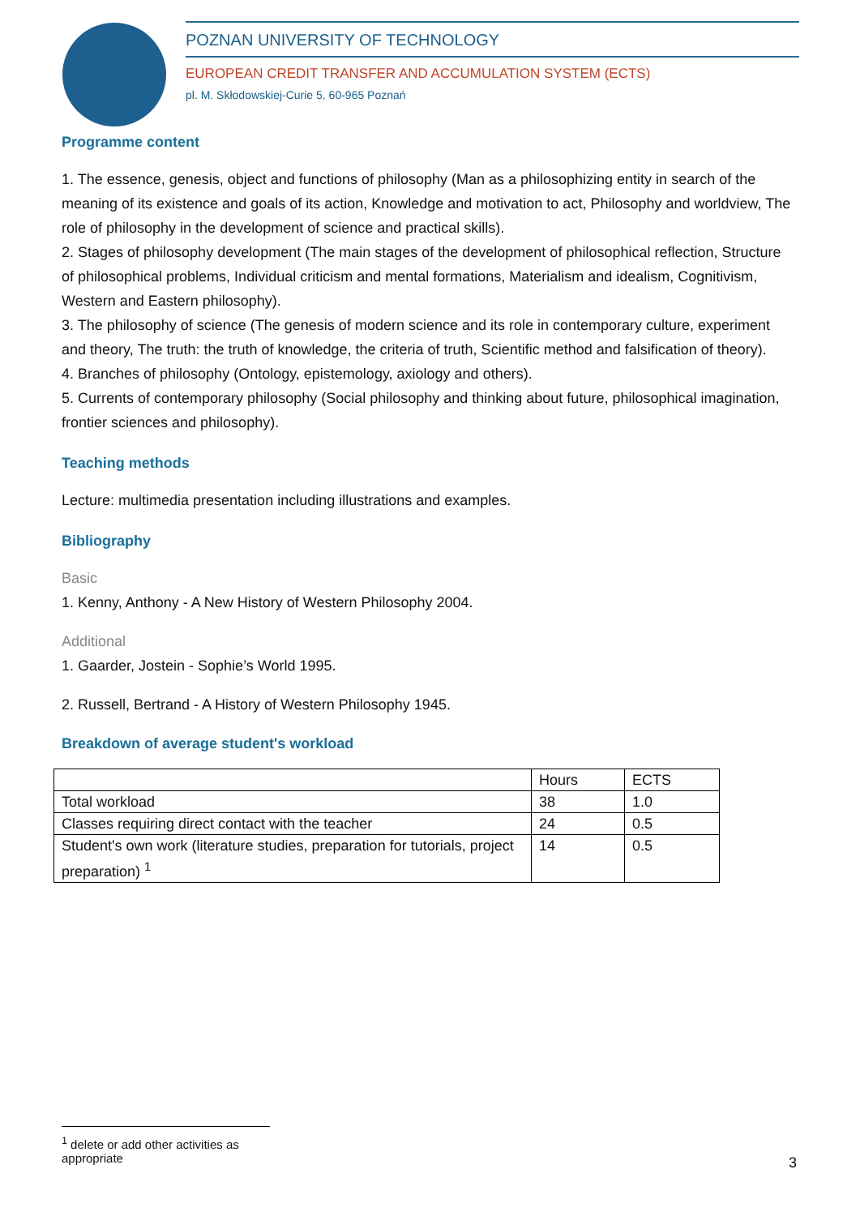POZNAN UNIVERSITY OF TECHNOLOGY
EUROPEAN CREDIT TRANSFER AND ACCUMULATION SYSTEM (ECTS)
pl. M. Skłodowskiej-Curie 5, 60-965 Poznań
Programme content
1. The essence, genesis, object and functions of philosophy (Man as a philosophizing entity in search of the meaning of its existence and goals of its action, Knowledge and motivation to act, Philosophy and worldview, The role of philosophy in the development of science and practical skills).
2. Stages of philosophy development (The main stages of the development of philosophical reflection, Structure of philosophical problems, Individual criticism and mental formations, Materialism and idealism, Cognitivism, Western and Eastern philosophy).
3. The philosophy of science (The genesis of modern science and its role in contemporary culture, experiment and theory, The truth: the truth of knowledge, the criteria of truth, Scientific method and falsification of theory).
4. Branches of philosophy (Ontology, epistemology, axiology and others).
5. Currents of contemporary philosophy (Social philosophy and thinking about future, philosophical imagination, frontier sciences and philosophy).
Teaching methods
Lecture: multimedia presentation including illustrations and examples.
Bibliography
Basic
1. Kenny, Anthony - A New History of Western Philosophy 2004.
Additional
1. Gaarder, Jostein - Sophie’s World 1995.
2. Russell, Bertrand - A History of Western Philosophy 1945.
Breakdown of average student's workload
| | Hours | ECTS |
| Total workload | 38 | 1.0 |
| Classes requiring direct contact with the teacher | 24 | 0.5 |
| Student's own work (literature studies, preparation for tutorials, project preparation) <sup>1</sup> | 14 | 0.5 |
<sup>1</sup> delete or add other activities as appropriate
3